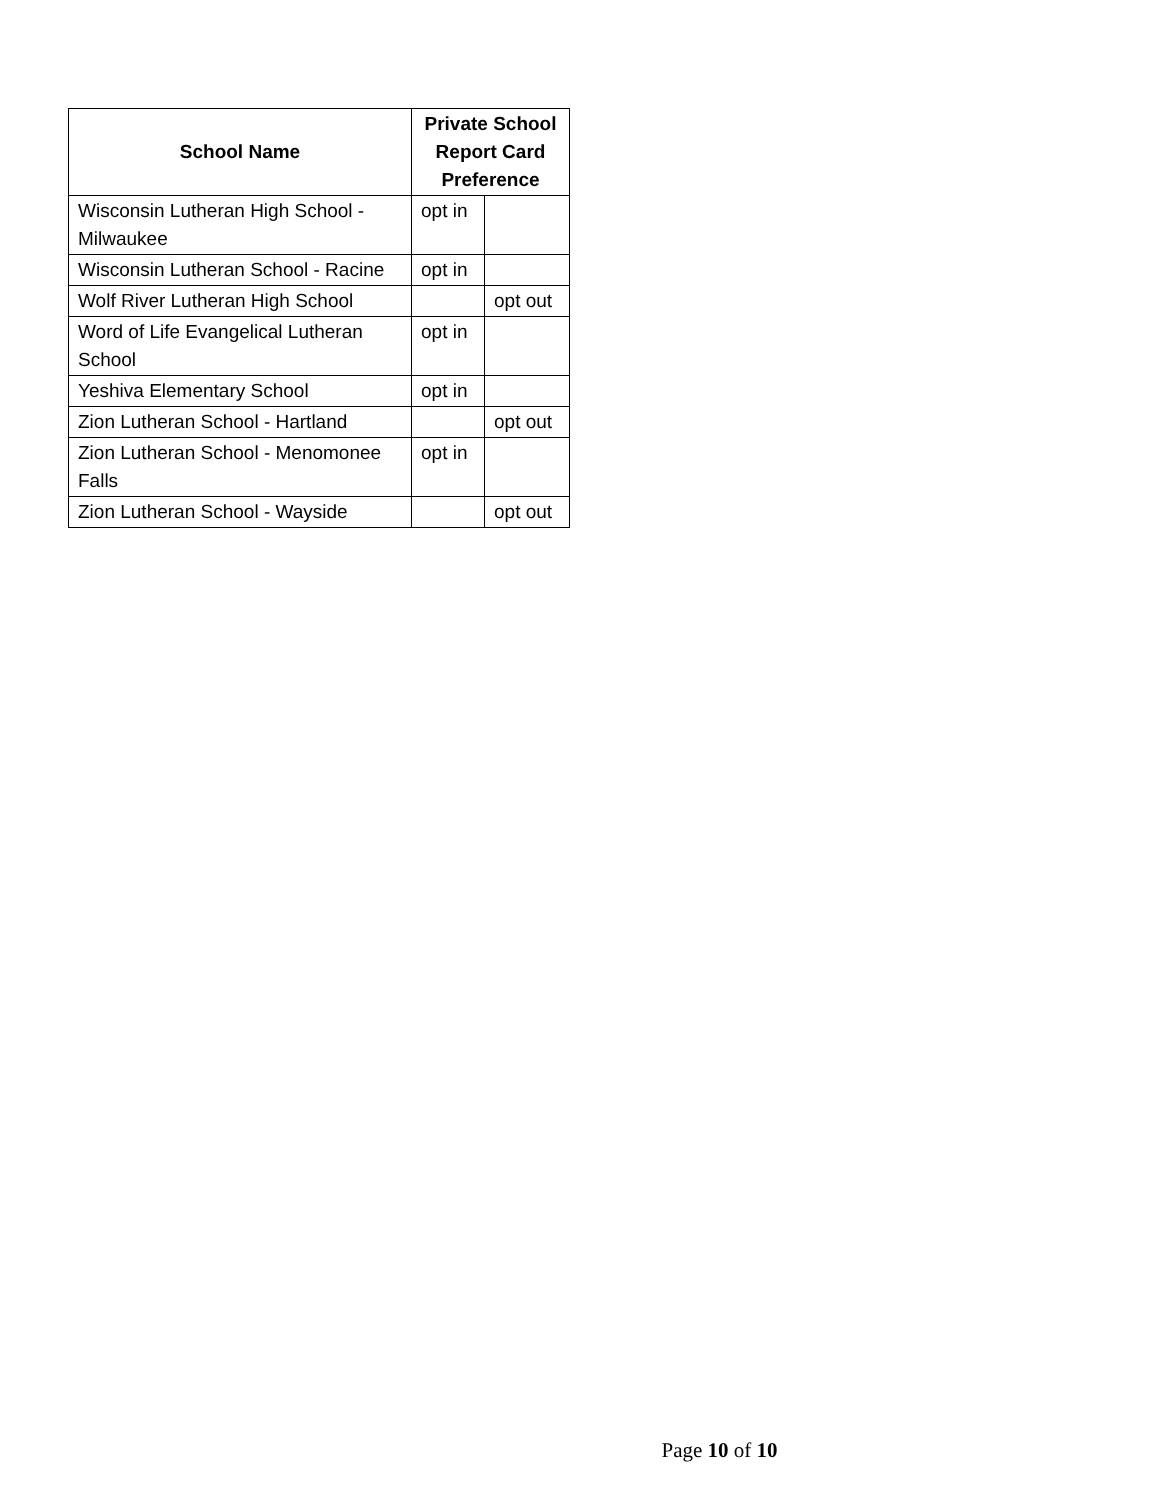| School Name | Private School Report Card Preference | |
| --- | --- | --- |
| Wisconsin Lutheran High School - Milwaukee | opt in | |
| Wisconsin Lutheran School - Racine | opt in | |
| Wolf River Lutheran High School | | opt out |
| Word of Life Evangelical Lutheran School | opt in | |
| Yeshiva Elementary School | opt in | |
| Zion Lutheran School - Hartland | | opt out |
| Zion Lutheran School - Menomonee Falls | opt in | |
| Zion Lutheran School - Wayside | | opt out |
Page 10 of 10